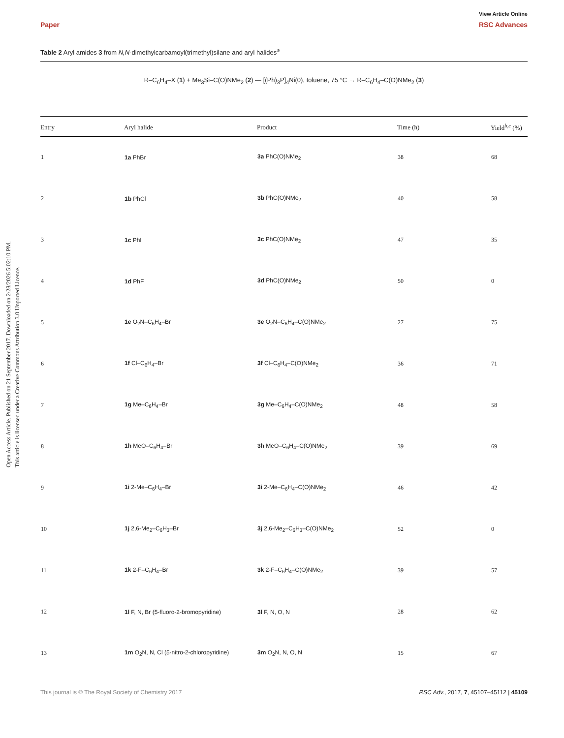Open Access Article. Published on 21 September 2017. Downloaded on 2/28/2026 5:02:10 PM.
This article is licensed under a Creative Commons Attribution 3.0 Unported Licence.
View Article Online
Paper RSC Advances
Table 2 Aryl amides 3 from N,N-dimethylcarbamoyl(trimethyl)silane and aryl halides<sup>a</sup>
R–C<sub>6</sub>H<sub>4</sub>–X (1) + Me<sub>3</sub>Si–C(O)NMe<sub>2</sub> (2) — [(Ph)<sub>3</sub>P]<sub>4</sub>Ni(0), toluene, 75 °C → R–C<sub>6</sub>H<sub>4</sub>–C(O)NMe<sub>2</sub> (3)
| Entry | Aryl halide | Product | Time (h) | Yield<sup>b,c</sup> (%) |
| --- | --- | --- | --- | --- |
| 1 | 1a PhBr | 3a PhC(O)NMe<sub>2</sub> | 38 | 68 |
| 2 | 1b PhCl | 3b PhC(O)NMe<sub>2</sub> | 40 | 58 |
| 3 | 1c PhI | 3c PhC(O)NMe<sub>2</sub> | 47 | 35 |
| 4 | 1d PhF | 3d PhC(O)NMe<sub>2</sub> | 50 | 0 |
| 5 | 1e O<sub>2</sub>N–C<sub>6</sub>H<sub>4</sub>–Br | 3e O<sub>2</sub>N–C<sub>6</sub>H<sub>4</sub>–C(O)NMe<sub>2</sub> | 27 | 75 |
| 6 | 1f Cl–C<sub>6</sub>H<sub>4</sub>–Br | 3f Cl–C<sub>6</sub>H<sub>4</sub>–C(O)NMe<sub>2</sub> | 36 | 71 |
| 7 | 1g Me–C<sub>6</sub>H<sub>4</sub>–Br | 3g Me–C<sub>6</sub>H<sub>4</sub>–C(O)NMe<sub>2</sub> | 48 | 58 |
| 8 | 1h MeO–C<sub>6</sub>H<sub>4</sub>–Br | 3h MeO–C<sub>6</sub>H<sub>4</sub>–C(O)NMe<sub>2</sub> | 39 | 69 |
| 9 | 1i 2-Me–C<sub>6</sub>H<sub>4</sub>–Br | 3i 2-Me–C<sub>6</sub>H<sub>4</sub>–C(O)NMe<sub>2</sub> | 46 | 42 |
| 10 | 1j 2,6-Me<sub>2</sub>–C<sub>6</sub>H<sub>3</sub>–Br | 3j 2,6-Me<sub>2</sub>–C<sub>6</sub>H<sub>3</sub>–C(O)NMe<sub>2</sub> | 52 | 0 |
| 11 | 1k 2-F–C<sub>6</sub>H<sub>4</sub>–Br | 3k 2-F–C<sub>6</sub>H<sub>4</sub>–C(O)NMe<sub>2</sub> | 39 | 57 |
| 12 | 1l F, N, Br (5-fluoro-2-bromopyridine) | 3l F, N, O, N | 28 | 62 |
| 13 | 1m O<sub>2</sub>N, N, Cl (5-nitro-2-chloropyridine) | 3m O<sub>2</sub>N, N, O, N | 15 | 67 |
This journal is © The Royal Society of Chemistry 2017 RSC Adv., 2017, 7, 45107–45112 | 45109